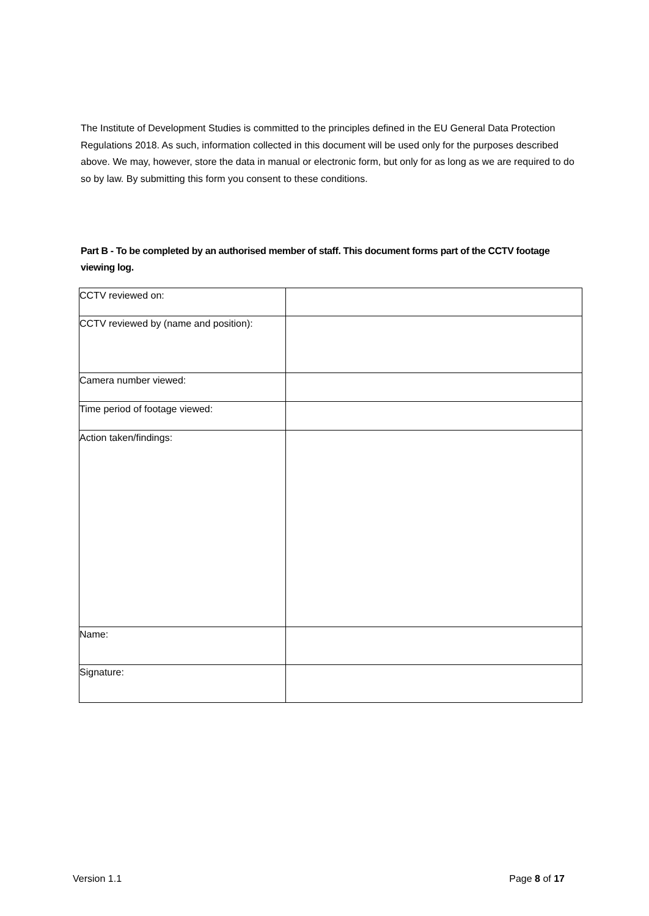The Institute of Development Studies is committed to the principles defined in the EU General Data Protection Regulations 2018. As such, information collected in this document will be used only for the purposes described above. We may, however, store the data in manual or electronic form, but only for as long as we are required to do so by law. By submitting this form you consent to these conditions.
Part B - To be completed by an authorised member of staff. This document forms part of the CCTV footage viewing log.
| CCTV reviewed on: | |
| CCTV reviewed by (name and position): | |
| Camera number viewed: | |
| Time period of footage viewed: | |
| Action taken/findings: | |
| Name: | |
| Signature: | |
Version 1.1 Page 8 of 17